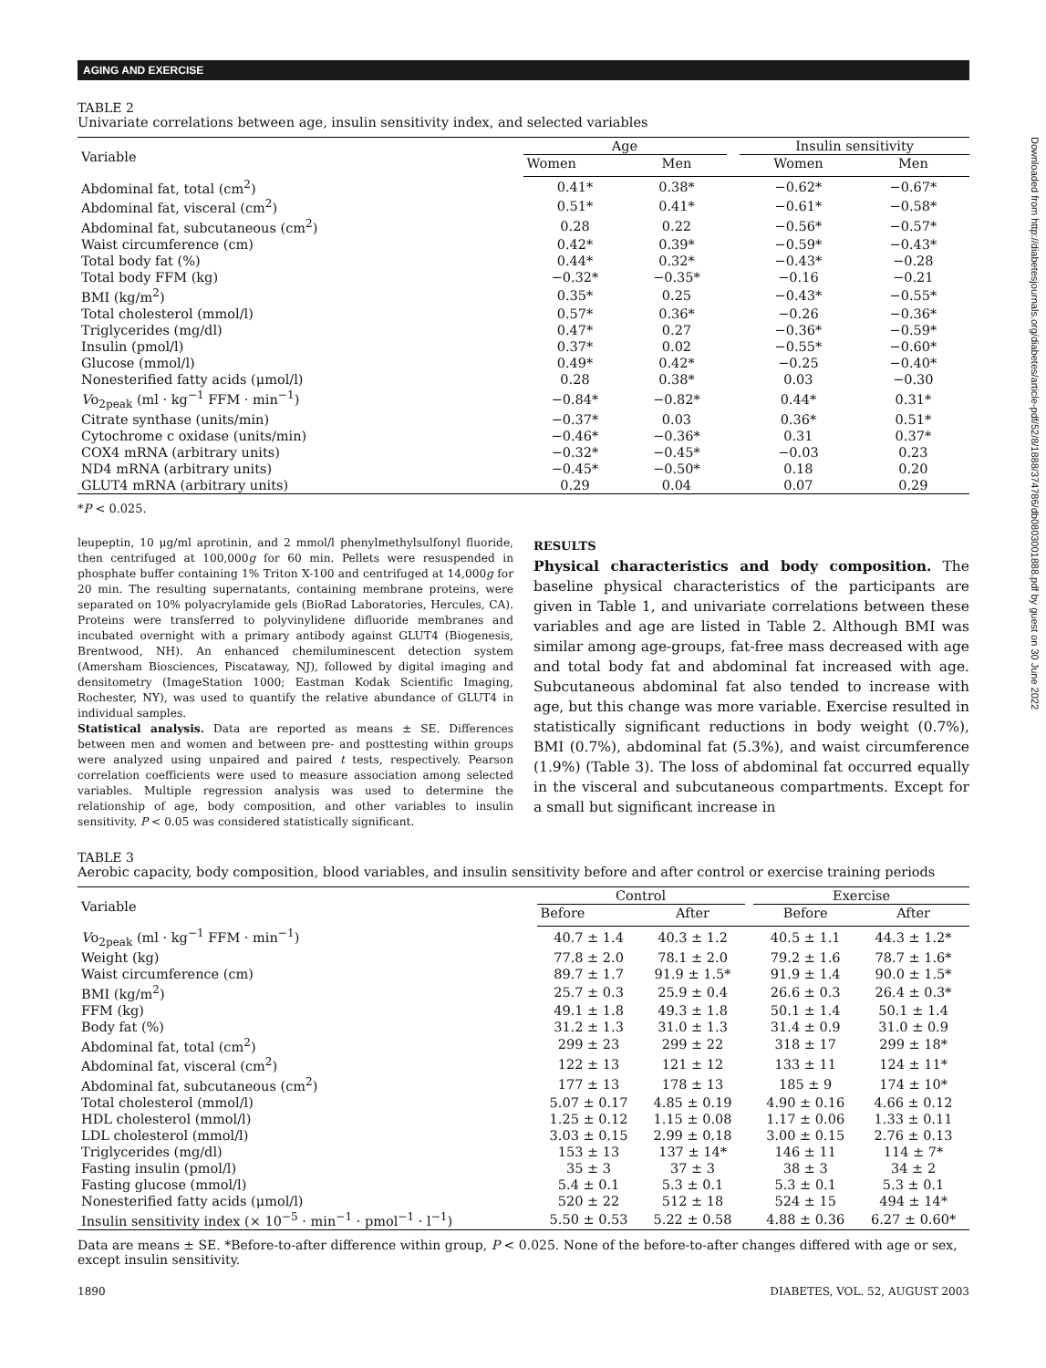AGING AND EXERCISE
TABLE 2
Univariate correlations between age, insulin sensitivity index, and selected variables
| Variable | Age | | | Insulin sensitivity | |
| --- | --- | --- | --- | --- | --- |
| | Women | Men | | Women | Men |
| Abdominal fat, total (cm<sup>2</sup>) | 0.41* | 0.38* | | −0.62* | −0.67* |
| Abdominal fat, visceral (cm<sup>2</sup>) | 0.51* | 0.41* | | −0.61* | −0.58* |
| Abdominal fat, subcutaneous (cm<sup>2</sup>) | 0.28 | 0.22 | | −0.56* | −0.57* |
| Waist circumference (cm) | 0.42* | 0.39* | | −0.59* | −0.43* |
| Total body fat (%) | 0.44* | 0.32* | | −0.43* | −0.28 |
| Total body FFM (kg) | −0.32* | −0.35* | | −0.16 | −0.21 |
| BMI (kg/m<sup>2</sup>) | 0.35* | 0.25 | | −0.43* | −0.55* |
| Total cholesterol (mmol/l) | 0.57* | 0.36* | | −0.26 | −0.36* |
| Triglycerides (mg/dl) | 0.47* | 0.27 | | −0.36* | −0.59* |
| Insulin (pmol/l) | 0.37* | 0.02 | | −0.55* | −0.60* |
| Glucose (mmol/l) | 0.49* | 0.42* | | −0.25 | −0.40* |
| Nonesterified fatty acids (μmol/l) | 0.28 | 0.38* | | 0.03 | −0.30 |
| V o<sub>2peak</sub> (ml · kg<sup>−1</sup> FFM · min<sup>−1</sup>) | −0.84* | −0.82* | | 0.44* | 0.31* |
| Citrate synthase (units/min) | −0.37* | 0.03 | | 0.36* | 0.51* |
| Cytochrome c oxidase (units/min) | −0.46* | −0.36* | | 0.31 | 0.37* |
| COX4 mRNA (arbitrary units) | −0.32* | −0.45* | | −0.03 | 0.23 |
| ND4 mRNA (arbitrary units) | −0.45* | −0.50* | | 0.18 | 0.20 |
| GLUT4 mRNA (arbitrary units) | 0.29 | 0.04 | | 0.07 | 0.29 |
*P < 0.025.
leupeptin, 10 μg/ml aprotinin, and 2 mmol/l phenylmethylsulfonyl fluoride, then centrifuged at 100,000g for 60 min. Pellets were resuspended in phosphate buffer containing 1% Triton X-100 and centrifuged at 14,000g for 20 min. The resulting supernatants, containing membrane proteins, were separated on 10% polyacrylamide gels (BioRad Laboratories, Hercules, CA). Proteins were transferred to polyvinylidene difluoride membranes and incubated overnight with a primary antibody against GLUT4 (Biogenesis, Brentwood, NH). An enhanced chemiluminescent detection system (Amersham Biosciences, Piscataway, NJ), followed by digital imaging and densitometry (ImageStation 1000; Eastman Kodak Scientific Imaging, Rochester, NY), was used to quantify the relative abundance of GLUT4 in individual samples.
Statistical analysis. Data are reported as means ± SE. Differences between men and women and between pre- and posttesting within groups were analyzed using unpaired and paired t tests, respectively. Pearson correlation coefficients were used to measure association among selected variables. Multiple regression analysis was used to determine the relationship of age, body composition, and other variables to insulin sensitivity. P < 0.05 was considered statistically significant.
RESULTS
Physical characteristics and body composition. The baseline physical characteristics of the participants are given in Table 1, and univariate correlations between these variables and age are listed in Table 2. Although BMI was similar among age-groups, fat-free mass decreased with age and total body fat and abdominal fat increased with age. Subcutaneous abdominal fat also tended to increase with age, but this change was more variable. Exercise resulted in statistically significant reductions in body weight (0.7%), BMI (0.7%), abdominal fat (5.3%), and waist circumference (1.9%) (Table 3). The loss of abdominal fat occurred equally in the visceral and subcutaneous compartments. Except for a small but significant increase in
TABLE 3
Aerobic capacity, body composition, blood variables, and insulin sensitivity before and after control or exercise training periods
| Variable | Control | | | Exercise | |
| --- | --- | --- | --- | --- | --- |
| | Before | After | | Before | After |
| V o<sub>2peak</sub> (ml · kg<sup>−1</sup> FFM · min<sup>−1</sup>) | 40.7 ± 1.4 | 40.3 ± 1.2 | | 40.5 ± 1.1 | 44.3 ± 1.2* |
| Weight (kg) | 77.8 ± 2.0 | 78.1 ± 2.0 | | 79.2 ± 1.6 | 78.7 ± 1.6* |
| Waist circumference (cm) | 89.7 ± 1.7 | 91.9 ± 1.5* | | 91.9 ± 1.4 | 90.0 ± 1.5* |
| BMI (kg/m<sup>2</sup>) | 25.7 ± 0.3 | 25.9 ± 0.4 | | 26.6 ± 0.3 | 26.4 ± 0.3* |
| FFM (kg) | 49.1 ± 1.8 | 49.3 ± 1.8 | | 50.1 ± 1.4 | 50.1 ± 1.4 |
| Body fat (%) | 31.2 ± 1.3 | 31.0 ± 1.3 | | 31.4 ± 0.9 | 31.0 ± 0.9 |
| Abdominal fat, total (cm<sup>2</sup>) | 299 ± 23 | 299 ± 22 | | 318 ± 17 | 299 ± 18* |
| Abdominal fat, visceral (cm<sup>2</sup>) | 122 ± 13 | 121 ± 12 | | 133 ± 11 | 124 ± 11* |
| Abdominal fat, subcutaneous (cm<sup>2</sup>) | 177 ± 13 | 178 ± 13 | | 185 ± 9 | 174 ± 10* |
| Total cholesterol (mmol/l) | 5.07 ± 0.17 | 4.85 ± 0.19 | | 4.90 ± 0.16 | 4.66 ± 0.12 |
| HDL cholesterol (mmol/l) | 1.25 ± 0.12 | 1.15 ± 0.08 | | 1.17 ± 0.06 | 1.33 ± 0.11 |
| LDL cholesterol (mmol/l) | 3.03 ± 0.15 | 2.99 ± 0.18 | | 3.00 ± 0.15 | 2.76 ± 0.13 |
| Triglycerides (mg/dl) | 153 ± 13 | 137 ± 14* | | 146 ± 11 | 114 ± 7* |
| Fasting insulin (pmol/l) | 35 ± 3 | 37 ± 3 | | 38 ± 3 | 34 ± 2 |
| Fasting glucose (mmol/l) | 5.4 ± 0.1 | 5.3 ± 0.1 | | 5.3 ± 0.1 | 5.3 ± 0.1 |
| Nonesterified fatty acids (μmol/l) | 520 ± 22 | 512 ± 18 | | 524 ± 15 | 494 ± 14* |
| Insulin sensitivity index (× 10<sup>−5</sup> · min<sup>−1</sup> · pmol<sup>−1</sup> · l<sup>−1</sup>) | 5.50 ± 0.53 | 5.22 ± 0.58 | | 4.88 ± 0.36 | 6.27 ± 0.60* |
Data are means ± SE. *Before-to-after difference within group, P < 0.025. None of the before-to-after changes differed with age or sex, except insulin sensitivity.
1890 DIABETES, VOL. 52, AUGUST 2003
Downloaded from http://diabetesjournals.org/diabetes/article-pdf/52/8/1888/374786/db0803001888.pdf by guest on 30 June 2022